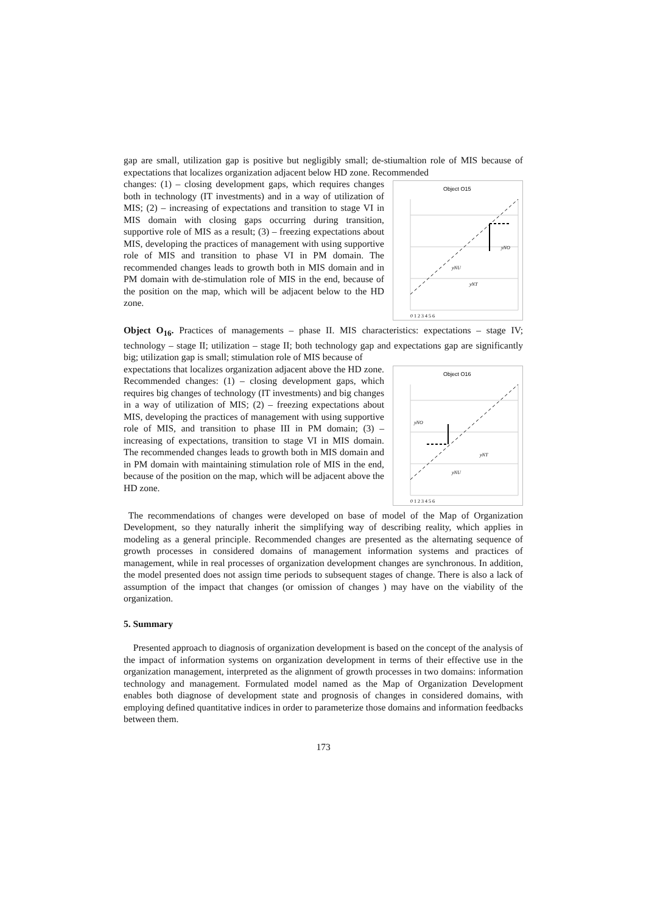gap are small, utilization gap is positive but negligibly small; de-stiumaltion role of MIS because of expectations that localizes organization adjacent below HD zone. Recommended
Object O15
yNO
yNU
yNT
0 1 2 3 4 5 6
changes: (1) – closing development gaps, which requires changes both in technology (IT investments) and in a way of utilization of MIS; (2) – increasing of expectations and transition to stage VI in MIS domain with closing gaps occurring during transition, supportive role of MIS as a result; (3) – freezing expectations about MIS, developing the practices of management with using supportive role of MIS and transition to phase VI in PM domain. The recommended changes leads to growth both in MIS domain and in PM domain with de-stimulation role of MIS in the end, because of the position on the map, which will be adjacent below to the HD zone.
Object O<sub>16</sub>. Practices of managements – phase II. MIS characteristics: expectations – stage IV; technology – stage II; utilization – stage II; both technology gap and expectations gap are significantly big; utilization gap is small; stimulation role of MIS because of
Object O16
yNO
yNT
yNU
0 1 2 3 4 5 6
expectations that localizes organization adjacent above the HD zone. Recommended changes: (1) – closing development gaps, which requires big changes of technology (IT investments) and big changes in a way of utilization of MIS; (2) – freezing expectations about MIS, developing the practices of management with using supportive role of MIS, and transition to phase III in PM domain; (3) – increasing of expectations, transition to stage VI in MIS domain. The recommended changes leads to growth both in MIS domain and in PM domain with maintaining stimulation role of MIS in the end, because of the position on the map, which will be adjacent above the HD zone.
The recommendations of changes were developed on base of model of the Map of Organization Development, so they naturally inherit the simplifying way of describing reality, which applies in modeling as a general principle. Recommended changes are presented as the alternating sequence of growth processes in considered domains of management information systems and practices of management, while in real processes of organization development changes are synchronous. In addition, the model presented does not assign time periods to subsequent stages of change. There is also a lack of assumption of the impact that changes (or omission of changes ) may have on the viability of the organization.
5. Summary
Presented approach to diagnosis of organization development is based on the concept of the analysis of the impact of information systems on organization development in terms of their effective use in the organization management, interpreted as the alignment of growth processes in two domains: information technology and management. Formulated model named as the Map of Organization Development enables both diagnose of development state and prognosis of changes in considered domains, with employing defined quantitative indices in order to parameterize those domains and information feedbacks between them.
173